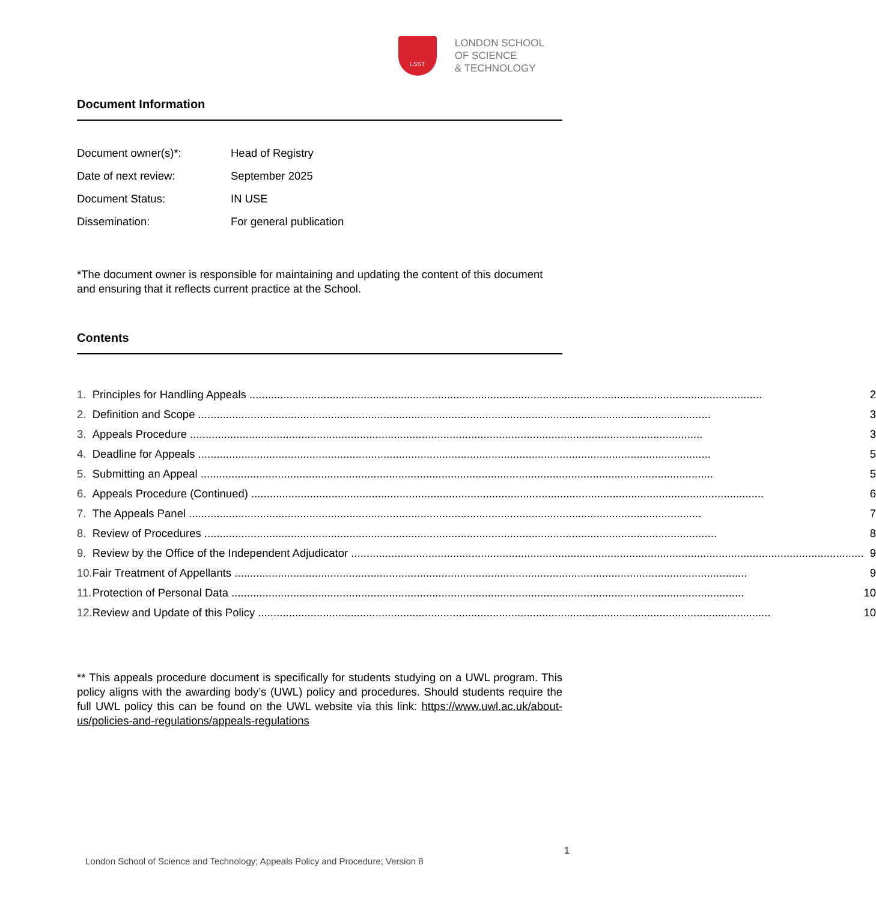LSST
LONDON SCHOOL
OF SCIENCE
& TECHNOLOGY
Document Information
| Document owner(s)*: | Head of Registry |
| Date of next review: | September 2025 |
| Document Status: | IN USE |
| Dissemination: | For general publication |
*The document owner is responsible for maintaining and updating the content of this document and ensuring that it reflects current practice at the School.
Contents
| 1. | Principles for Handling Appeals | 2 |
| 2. | Definition and Scope | 3 |
| 3. | Appeals Procedure | 3 |
| 4. | Deadline for Appeals | 5 |
| 5. | Submitting an Appeal | 5 |
| 6. | Appeals Procedure (Continued) | 6 |
| 7. | The Appeals Panel | 7 |
| 8. | Review of Procedures | 8 |
| 9. | Review by the Office of the Independent Adjudicator | 9 |
| 10. | Fair Treatment of Appellants | 9 |
| 11. | Protection of Personal Data | 10 |
| 12. | Review and Update of this Policy | 10 |
** This appeals procedure document is specifically for students studying on a UWL program. This policy aligns with the awarding body’s (UWL) policy and procedures. Should students require the full UWL policy this can be found on the UWL website via this link: https://www.uwl.ac.uk/about-us/policies-and-regulations/appeals-regulations
1
London School of Science and Technology; Appeals Policy and Procedure; Version 8